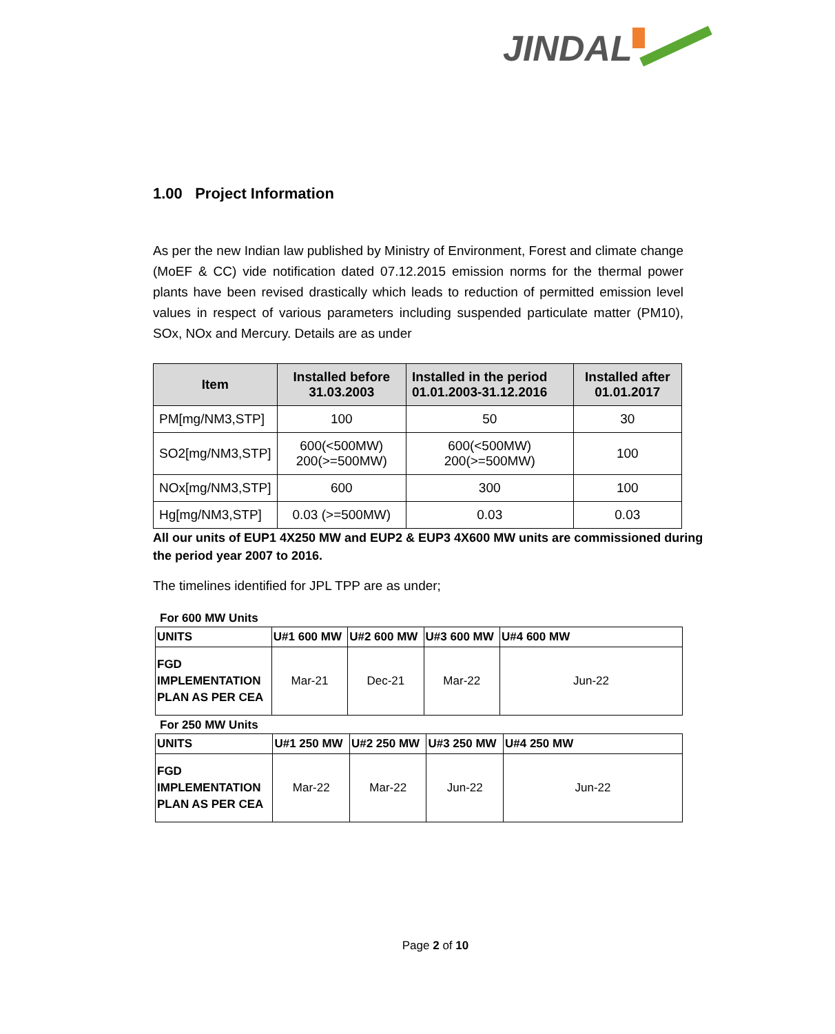JINDAL
1.00 Project Information
As per the new Indian law published by Ministry of Environment, Forest and climate change (MoEF & CC) vide notification dated 07.12.2015 emission norms for the thermal power plants have been revised drastically which leads to reduction of permitted emission level values in respect of various parameters including suspended particulate matter (PM10), SOx, NOx and Mercury. Details are as under
| Item | Installed before 31.03.2003 | Installed in the period 01.01.2003-31.12.2016 | Installed after 01.01.2017 |
| --- | --- | --- | --- |
| PM[mg/NM3,STP] | 100 | 50 | 30 |
| SO2[mg/NM3,STP] | 600(<500MW) 200(>=500MW) | 600(<500MW) 200(>=500MW) | 100 |
| NOx[mg/NM3,STP] | 600 | 300 | 100 |
| Hg[mg/NM3,STP] | 0.03 (>=500MW) | 0.03 | 0.03 |
All our units of EUP1 4X250 MW and EUP2 & EUP3 4X600 MW units are commissioned during the period year 2007 to 2016.
The timelines identified for JPL TPP are as under;
For 600 MW Units
| UNITS | U#1 600 MW | U#2 600 MW | U#3 600 MW | U#4 600 MW |
| FGD IMPLEMENTATION PLAN AS PER CEA | Mar-21 | Dec-21 | Mar-22 | Jun-22 |
For 250 MW Units
| UNITS | U#1 250 MW | U#2 250 MW | U#3 250 MW | U#4 250 MW |
| FGD IMPLEMENTATION PLAN AS PER CEA | Mar-22 | Mar-22 | Jun-22 | Jun-22 |
Page 2 of 10